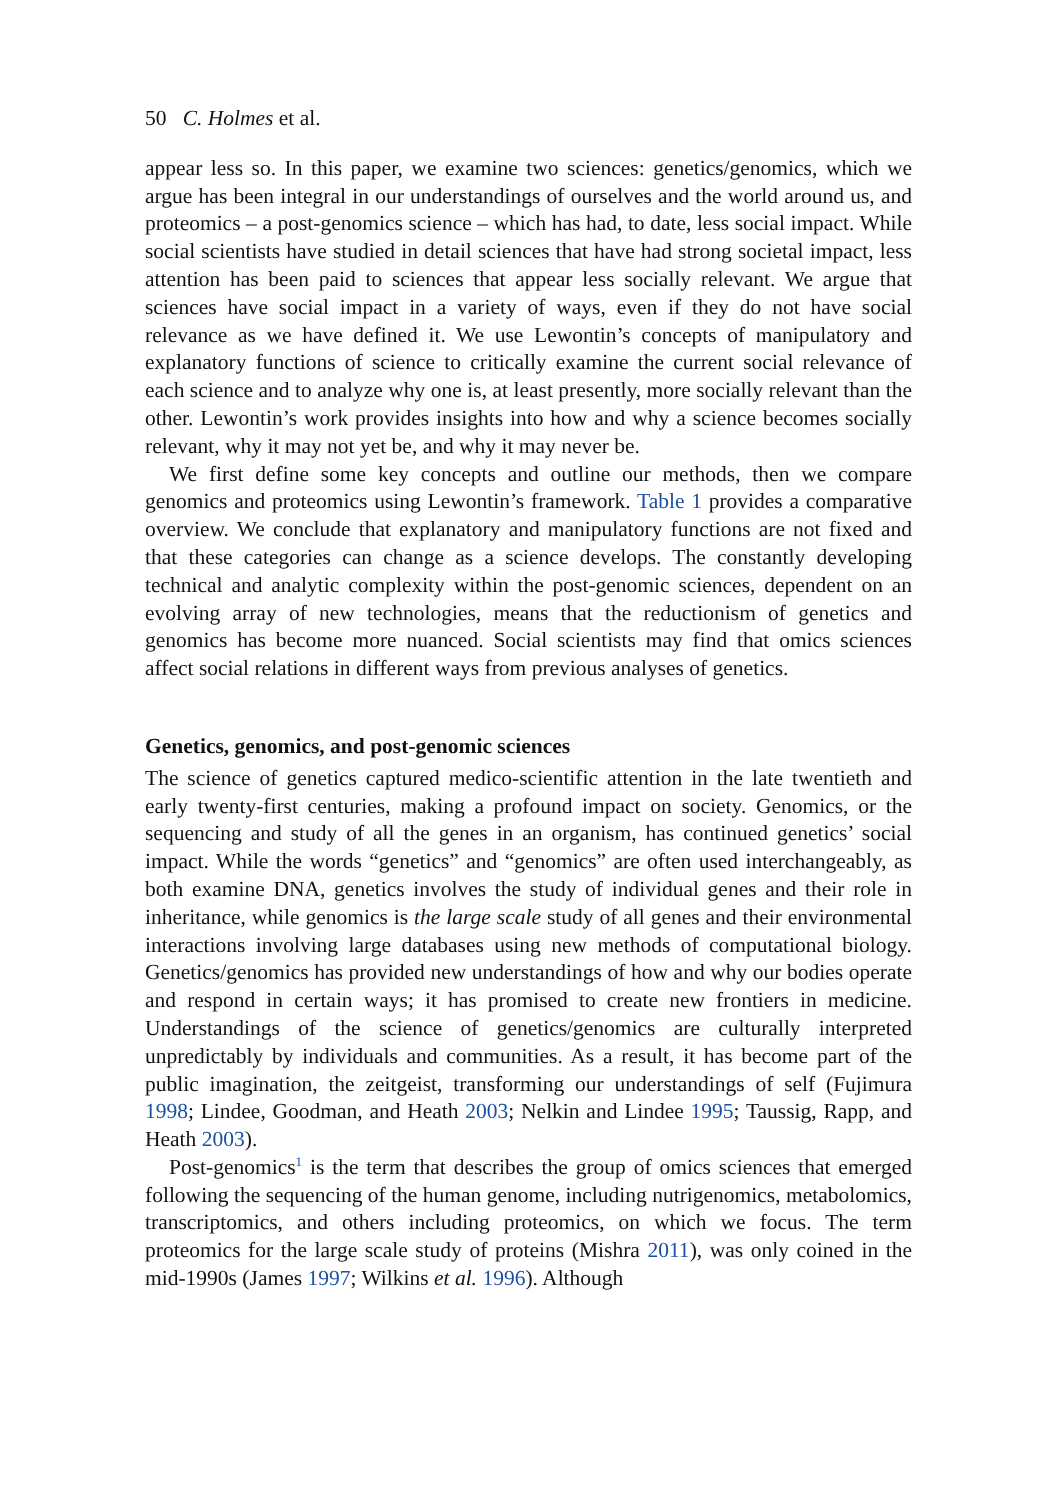50 C. Holmes et al.
appear less so. In this paper, we examine two sciences: genetics/genomics, which we argue has been integral in our understandings of ourselves and the world around us, and proteomics – a post-genomics science – which has had, to date, less social impact. While social scientists have studied in detail sciences that have had strong societal impact, less attention has been paid to sciences that appear less socially relevant. We argue that sciences have social impact in a variety of ways, even if they do not have social relevance as we have defined it. We use Lewontin’s concepts of manipulatory and explanatory functions of science to critically examine the current social relevance of each science and to analyze why one is, at least presently, more socially relevant than the other. Lewontin’s work provides insights into how and why a science becomes socially relevant, why it may not yet be, and why it may never be.
We first define some key concepts and outline our methods, then we compare genomics and proteomics using Lewontin’s framework. Table 1 provides a comparative overview. We conclude that explanatory and manipulatory functions are not fixed and that these categories can change as a science develops. The constantly developing technical and analytic complexity within the post-genomic sciences, dependent on an evolving array of new technologies, means that the reductionism of genetics and genomics has become more nuanced. Social scientists may find that omics sciences affect social relations in different ways from previous analyses of genetics.
Genetics, genomics, and post-genomic sciences
The science of genetics captured medico-scientific attention in the late twentieth and early twenty-first centuries, making a profound impact on society. Genomics, or the sequencing and study of all the genes in an organism, has continued genetics’ social impact. While the words “genetics” and “genomics” are often used interchangeably, as both examine DNA, genetics involves the study of individual genes and their role in inheritance, while genomics is the large scale study of all genes and their environmental interactions involving large databases using new methods of computational biology. Genetics/genomics has provided new understandings of how and why our bodies operate and respond in certain ways; it has promised to create new frontiers in medicine. Understandings of the science of genetics/genomics are culturally interpreted unpredictably by individuals and communities. As a result, it has become part of the public imagination, the zeitgeist, transforming our understandings of self (Fujimura 1998; Lindee, Goodman, and Heath 2003; Nelkin and Lindee 1995; Taussig, Rapp, and Heath 2003).
Post-genomics<sup>1</sup> is the term that describes the group of omics sciences that emerged following the sequencing of the human genome, including nutrigenomics, metabolomics, transcriptomics, and others including proteomics, on which we focus. The term proteomics for the large scale study of proteins (Mishra 2011), was only coined in the mid-1990s (James 1997; Wilkins et al. 1996). Although